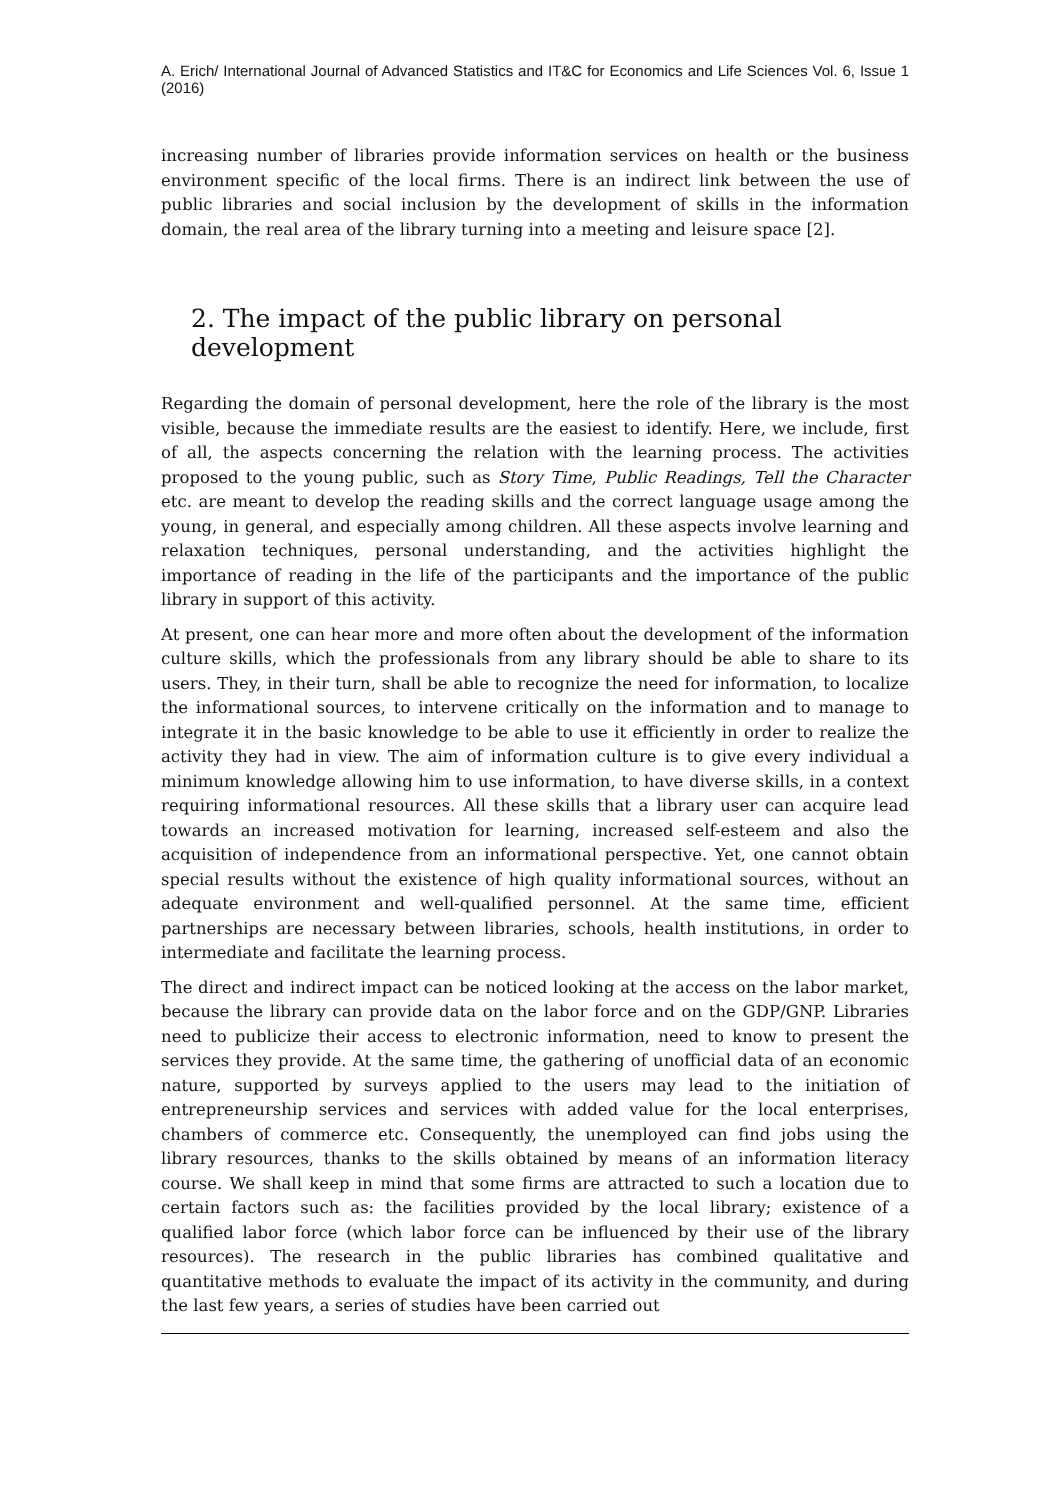A. Erich/ International Journal of Advanced Statistics and IT&C for Economics and Life Sciences Vol. 6, Issue 1 (2016)
increasing number of libraries provide information services on health or the business environment specific of the local firms. There is an indirect link between the use of public libraries and social inclusion by the development of skills in the information domain, the real area of the library turning into a meeting and leisure space [2].
2. The impact of the public library on personal development
Regarding the domain of personal development, here the role of the library is the most visible, because the immediate results are the easiest to identify. Here, we include, first of all, the aspects concerning the relation with the learning process. The activities proposed to the young public, such as Story Time, Public Readings, Tell the Character etc. are meant to develop the reading skills and the correct language usage among the young, in general, and especially among children. All these aspects involve learning and relaxation techniques, personal understanding, and the activities highlight the importance of reading in the life of the participants and the importance of the public library in support of this activity.
At present, one can hear more and more often about the development of the information culture skills, which the professionals from any library should be able to share to its users. They, in their turn, shall be able to recognize the need for information, to localize the informational sources, to intervene critically on the information and to manage to integrate it in the basic knowledge to be able to use it efficiently in order to realize the activity they had in view. The aim of information culture is to give every individual a minimum knowledge allowing him to use information, to have diverse skills, in a context requiring informational resources. All these skills that a library user can acquire lead towards an increased motivation for learning, increased self-esteem and also the acquisition of independence from an informational perspective. Yet, one cannot obtain special results without the existence of high quality informational sources, without an adequate environment and well-qualified personnel. At the same time, efficient partnerships are necessary between libraries, schools, health institutions, in order to intermediate and facilitate the learning process.
The direct and indirect impact can be noticed looking at the access on the labor market, because the library can provide data on the labor force and on the GDP/GNP. Libraries need to publicize their access to electronic information, need to know to present the services they provide. At the same time, the gathering of unofficial data of an economic nature, supported by surveys applied to the users may lead to the initiation of entrepreneurship services and services with added value for the local enterprises, chambers of commerce etc. Consequently, the unemployed can find jobs using the library resources, thanks to the skills obtained by means of an information literacy course. We shall keep in mind that some firms are attracted to such a location due to certain factors such as: the facilities provided by the local library; existence of a qualified labor force (which labor force can be influenced by their use of the library resources). The research in the public libraries has combined qualitative and quantitative methods to evaluate the impact of its activity in the community, and during the last few years, a series of studies have been carried out